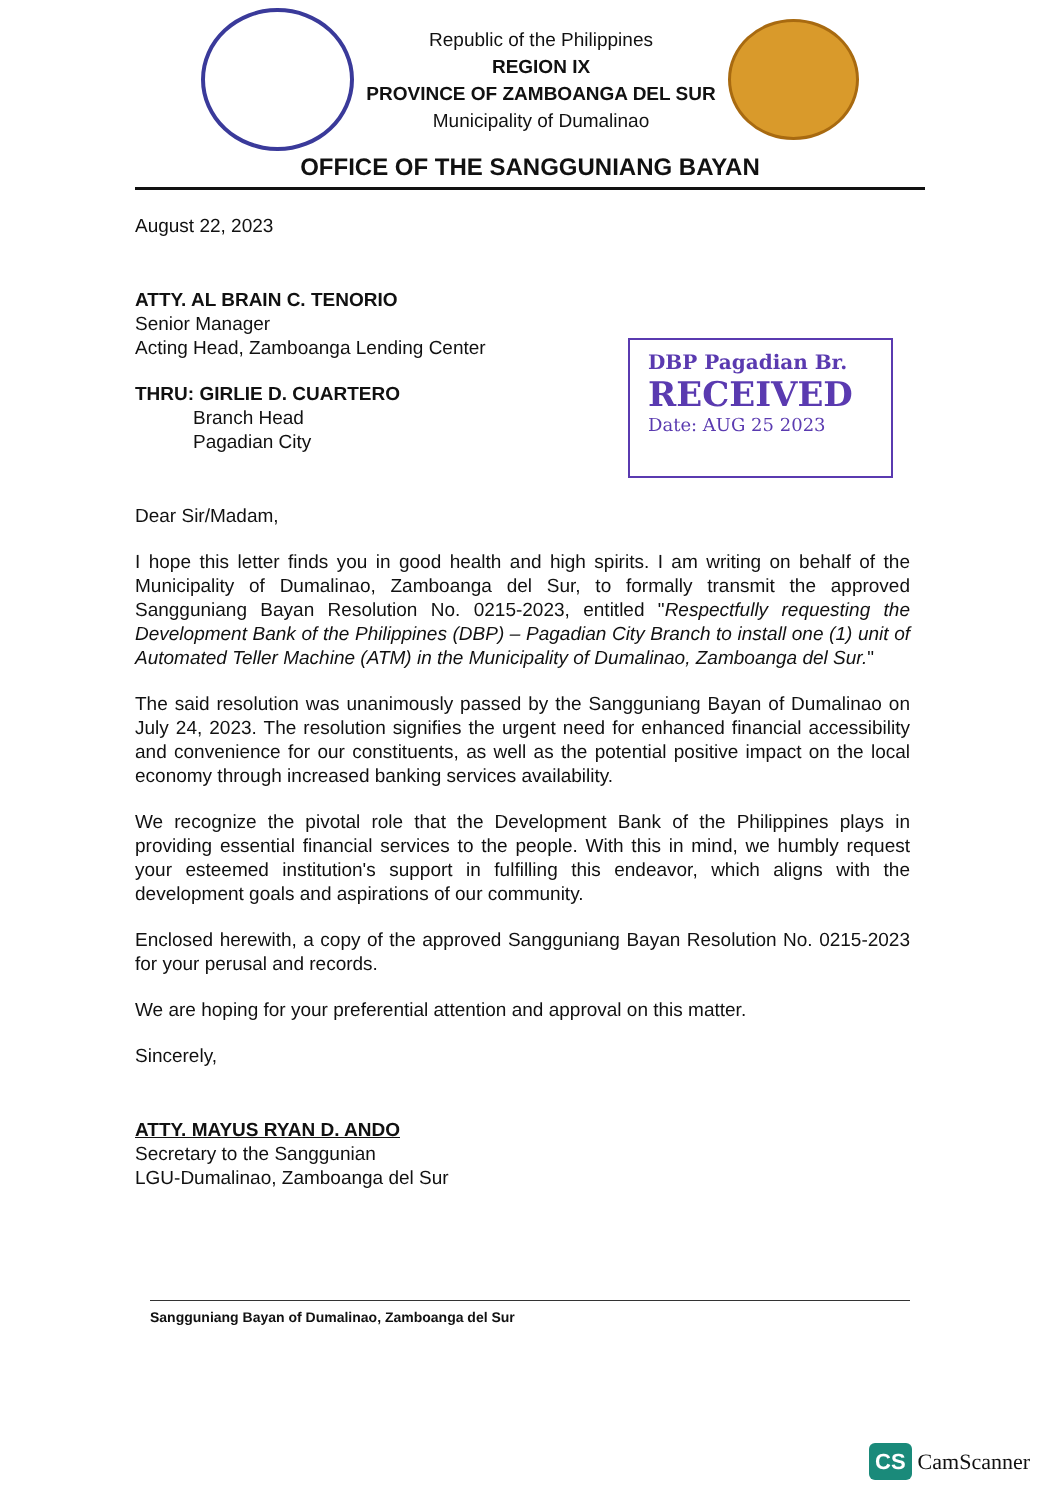Republic of the Philippines
REGION IX
PROVINCE OF ZAMBOANGA DEL SUR
Municipality of Dumalinao
OFFICE OF THE SANGGUNIANG BAYAN
August 22, 2023
ATTY. AL BRAIN C. TENORIO
Senior Manager
Acting Head, Zamboanga Lending Center
THRU: GIRLIE D. CUARTERO
Branch Head
Pagadian City
Dear Sir/Madam,
I hope this letter finds you in good health and high spirits. I am writing on behalf of the Municipality of Dumalinao, Zamboanga del Sur, to formally transmit the approved Sangguniang Bayan Resolution No. 0215-2023, entitled "Respectfully requesting the Development Bank of the Philippines (DBP) – Pagadian City Branch to install one (1) unit of Automated Teller Machine (ATM) in the Municipality of Dumalinao, Zamboanga del Sur."
The said resolution was unanimously passed by the Sangguniang Bayan of Dumalinao on July 24, 2023. The resolution signifies the urgent need for enhanced financial accessibility and convenience for our constituents, as well as the potential positive impact on the local economy through increased banking services availability.
We recognize the pivotal role that the Development Bank of the Philippines plays in providing essential financial services to the people. With this in mind, we humbly request your esteemed institution's support in fulfilling this endeavor, which aligns with the development goals and aspirations of our community.
Enclosed herewith, a copy of the approved Sangguniang Bayan Resolution No. 0215-2023 for your perusal and records.
We are hoping for your preferential attention and approval on this matter.
Sincerely,
ATTY. MAYUS RYAN D. ANDO
Secretary to the Sanggunian
LGU-Dumalinao, Zamboanga del Sur
DBP Pagadian Br.
RECEIVED
Date: AUG 25 2023
Sangguniang Bayan of Dumalinao, Zamboanga del Sur
CS CamScanner